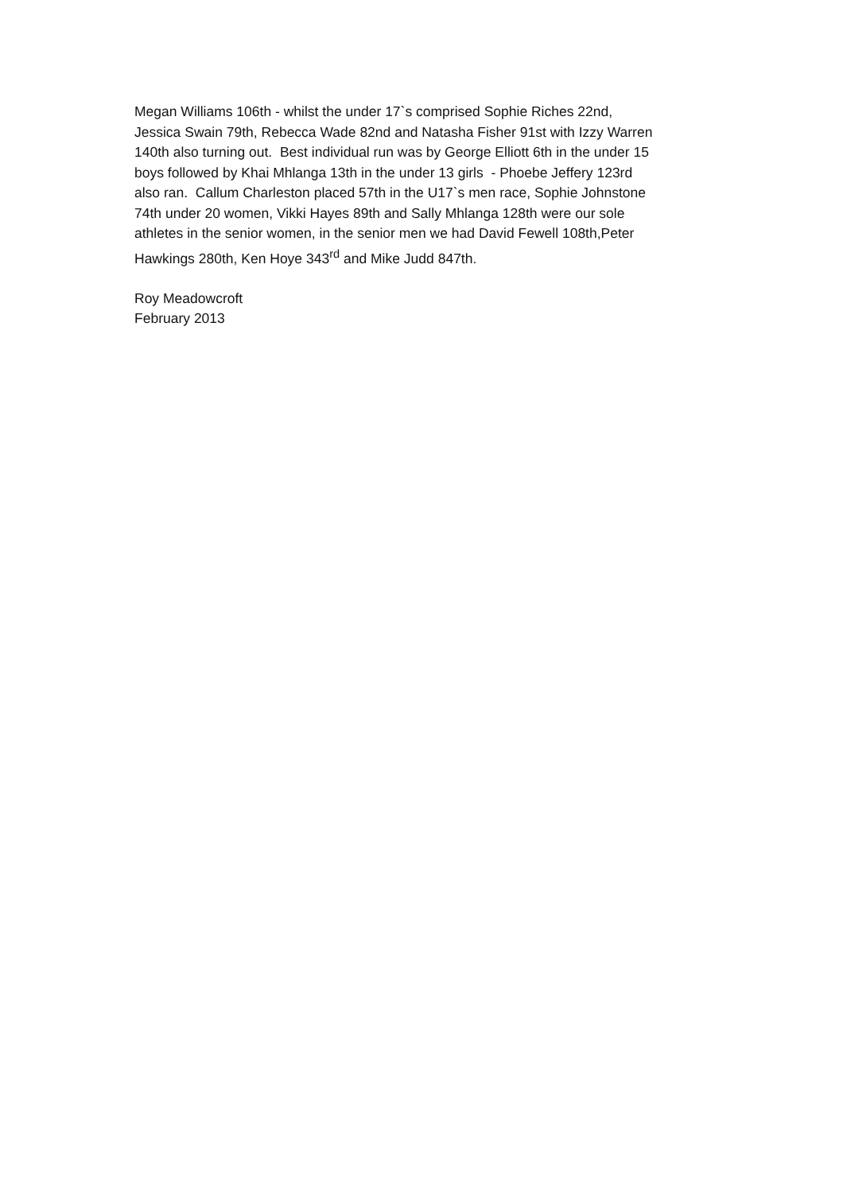Megan Williams 106th - whilst the under 17`s comprised Sophie Riches 22nd,
Jessica Swain 79th, Rebecca Wade 82nd and Natasha Fisher 91st with Izzy Warren
140th also turning out. Best individual run was by George Elliott 6th in the under 15
boys followed by Khai Mhlanga 13th in the under 13 girls - Phoebe Jeffery 123rd
also ran. Callum Charleston placed 57th in the U17`s men race, Sophie Johnstone
74th under 20 women, Vikki Hayes 89th and Sally Mhlanga 128th were our sole
athletes in the senior women, in the senior men we had David Fewell 108th,Peter
Hawkings 280th, Ken Hoye 343<sup>rd</sup> and Mike Judd 847th.
Roy Meadowcroft
February 2013